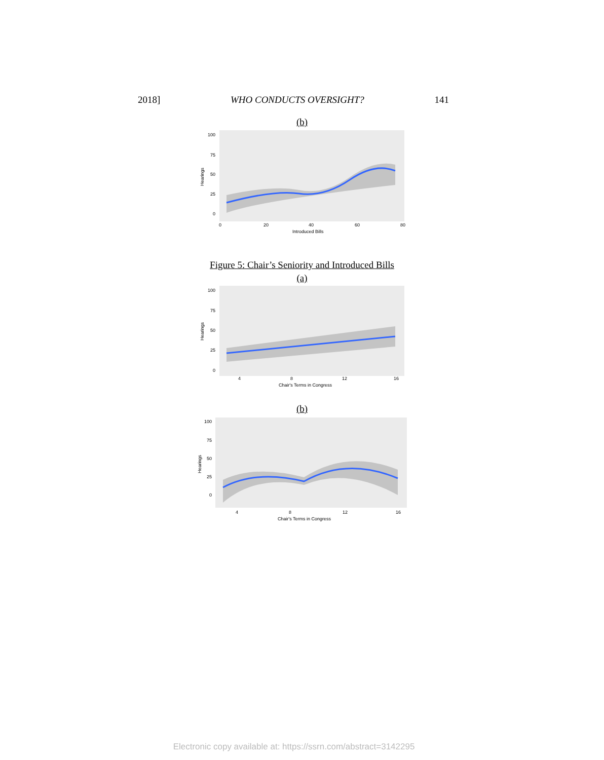2018] WHO CONDUCTS OVERSIGHT? 141
(b)
100
75
50
25
0
0
20
40
60
80
Introduced Bills
Hearings
Figure 5: Chair’s Seniority and Introduced Bills
(a)
100
75
50
25
0
4
8
12
16
Chair's Terms in Congress
Hearings
(b)
100
75
50
25
0
4
8
12
16
Chair's Terms in Congress
Hearings
Electronic copy available at: https://ssrn.com/abstract=3142295